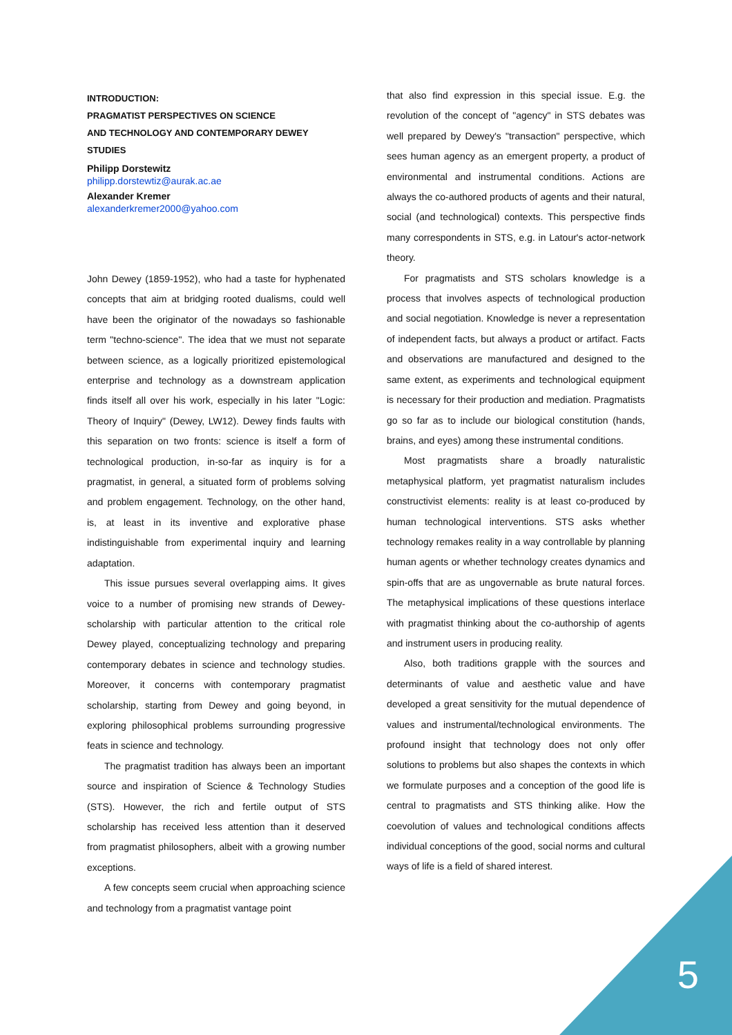INTRODUCTION:
PRAGMATIST PERSPECTIVES ON SCIENCE
AND TECHNOLOGY AND CONTEMPORARY DEWEY STUDIES
Philipp Dorstewitz
philipp.dorstewtiz@aurak.ac.ae
Alexander Kremer
alexanderkremer2000@yahoo.com
John Dewey (1859-1952), who had a taste for hyphenated concepts that aim at bridging rooted dualisms, could well have been the originator of the nowadays so fashionable term "techno-science". The idea that we must not separate between science, as a logically prioritized epistemological enterprise and technology as a downstream application finds itself all over his work, especially in his later "Logic: Theory of Inquiry" (Dewey, LW12). Dewey finds faults with this separation on two fronts: science is itself a form of technological production, in-so-far as inquiry is for a pragmatist, in general, a situated form of problems solving and problem engagement. Technology, on the other hand, is, at least in its inventive and explorative phase indistinguishable from experimental inquiry and learning adaptation.
This issue pursues several overlapping aims. It gives voice to a number of promising new strands of Dewey-scholarship with particular attention to the critical role Dewey played, conceptualizing technology and preparing contemporary debates in science and technology studies. Moreover, it concerns with contemporary pragmatist scholarship, starting from Dewey and going beyond, in exploring philosophical problems surrounding progressive feats in science and technology.
The pragmatist tradition has always been an important source and inspiration of Science & Technology Studies (STS). However, the rich and fertile output of STS scholarship has received less attention than it deserved from pragmatist philosophers, albeit with a growing number exceptions.
A few concepts seem crucial when approaching science and technology from a pragmatist vantage point
that also find expression in this special issue. E.g. the revolution of the concept of "agency" in STS debates was well prepared by Dewey's "transaction" perspective, which sees human agency as an emergent property, a product of environmental and instrumental conditions. Actions are always the co-authored products of agents and their natural, social (and technological) contexts. This perspective finds many correspondents in STS, e.g. in Latour's actor-network theory.
For pragmatists and STS scholars knowledge is a process that involves aspects of technological production and social negotiation. Knowledge is never a representation of independent facts, but always a product or artifact. Facts and observations are manufactured and designed to the same extent, as experiments and technological equipment is necessary for their production and mediation. Pragmatists go so far as to include our biological constitution (hands, brains, and eyes) among these instrumental conditions.
Most pragmatists share a broadly naturalistic metaphysical platform, yet pragmatist naturalism includes constructivist elements: reality is at least co-produced by human technological interventions. STS asks whether technology remakes reality in a way controllable by planning human agents or whether technology creates dynamics and spin-offs that are as ungovernable as brute natural forces. The metaphysical implications of these questions interlace with pragmatist thinking about the co-authorship of agents and instrument users in producing reality.
Also, both traditions grapple with the sources and determinants of value and aesthetic value and have developed a great sensitivity for the mutual dependence of values and instrumental/technological environments. The profound insight that technology does not only offer solutions to problems but also shapes the contexts in which we formulate purposes and a conception of the good life is central to pragmatists and STS thinking alike. How the coevolution of values and technological conditions affects individual conceptions of the good, social norms and cultural ways of life is a field of shared interest.
5